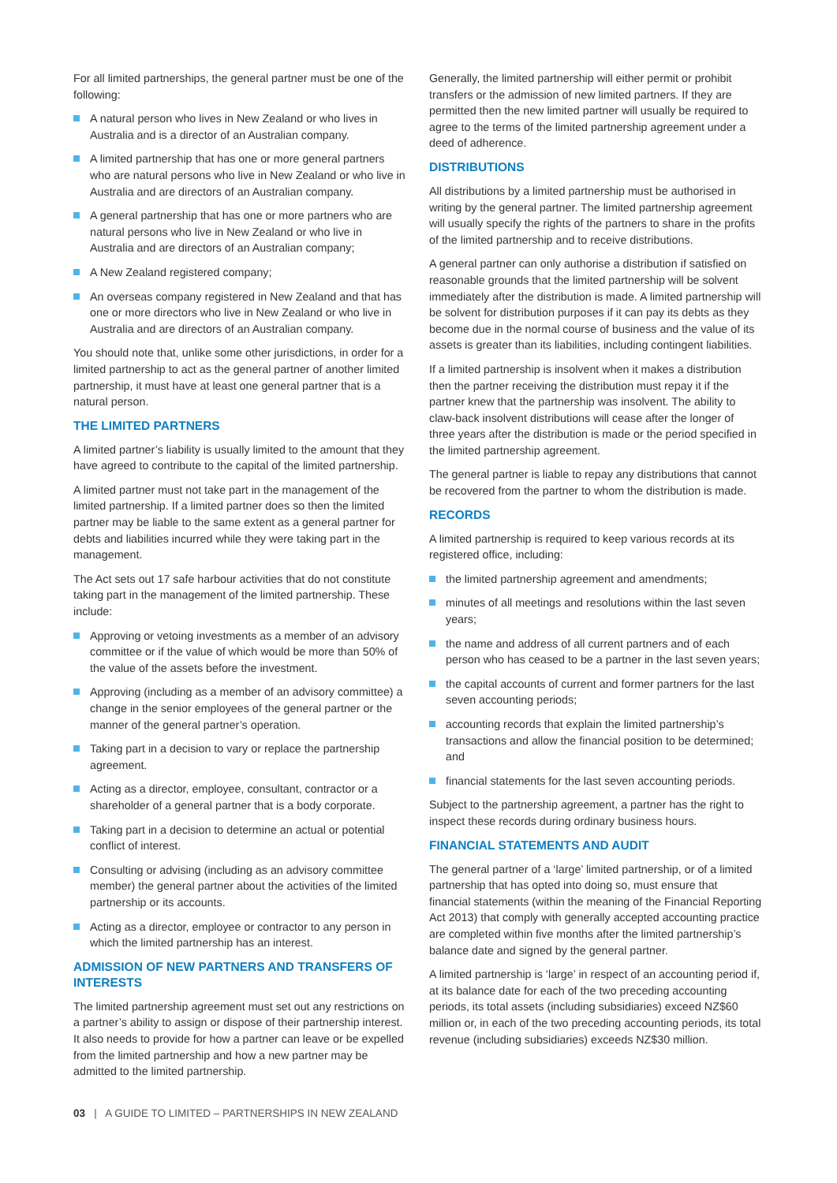For all limited partnerships, the general partner must be one of the following:
A natural person who lives in New Zealand or who lives in Australia and is a director of an Australian company.
A limited partnership that has one or more general partners who are natural persons who live in New Zealand or who live in Australia and are directors of an Australian company.
A general partnership that has one or more partners who are natural persons who live in New Zealand or who live in Australia and are directors of an Australian company;
A New Zealand registered company;
An overseas company registered in New Zealand and that has one or more directors who live in New Zealand or who live in Australia and are directors of an Australian company.
You should note that, unlike some other jurisdictions, in order for a limited partnership to act as the general partner of another limited partnership, it must have at least one general partner that is a natural person.
THE LIMITED PARTNERS
A limited partner’s liability is usually limited to the amount that they have agreed to contribute to the capital of the limited partnership.
A limited partner must not take part in the management of the limited partnership. If a limited partner does so then the limited partner may be liable to the same extent as a general partner for debts and liabilities incurred while they were taking part in the management.
The Act sets out 17 safe harbour activities that do not constitute taking part in the management of the limited partnership. These include:
Approving or vetoing investments as a member of an advisory committee or if the value of which would be more than 50% of the value of the assets before the investment.
Approving (including as a member of an advisory committee) a change in the senior employees of the general partner or the manner of the general partner’s operation.
Taking part in a decision to vary or replace the partnership agreement.
Acting as a director, employee, consultant, contractor or a shareholder of a general partner that is a body corporate.
Taking part in a decision to determine an actual or potential conflict of interest.
Consulting or advising (including as an advisory committee member) the general partner about the activities of the limited partnership or its accounts.
Acting as a director, employee or contractor to any person in which the limited partnership has an interest.
ADMISSION OF NEW PARTNERS AND TRANSFERS OF INTERESTS
The limited partnership agreement must set out any restrictions on a partner’s ability to assign or dispose of their partnership interest. It also needs to provide for how a partner can leave or be expelled from the limited partnership and how a new partner may be admitted to the limited partnership.
Generally, the limited partnership will either permit or prohibit transfers or the admission of new limited partners. If they are permitted then the new limited partner will usually be required to agree to the terms of the limited partnership agreement under a deed of adherence.
DISTRIBUTIONS
All distributions by a limited partnership must be authorised in writing by the general partner. The limited partnership agreement will usually specify the rights of the partners to share in the profits of the limited partnership and to receive distributions.
A general partner can only authorise a distribution if satisfied on reasonable grounds that the limited partnership will be solvent immediately after the distribution is made. A limited partnership will be solvent for distribution purposes if it can pay its debts as they become due in the normal course of business and the value of its assets is greater than its liabilities, including contingent liabilities.
If a limited partnership is insolvent when it makes a distribution then the partner receiving the distribution must repay it if the partner knew that the partnership was insolvent. The ability to claw-back insolvent distributions will cease after the longer of three years after the distribution is made or the period specified in the limited partnership agreement.
The general partner is liable to repay any distributions that cannot be recovered from the partner to whom the distribution is made.
RECORDS
A limited partnership is required to keep various records at its registered office, including:
the limited partnership agreement and amendments;
minutes of all meetings and resolutions within the last seven years;
the name and address of all current partners and of each person who has ceased to be a partner in the last seven years;
the capital accounts of current and former partners for the last seven accounting periods;
accounting records that explain the limited partnership’s transactions and allow the financial position to be determined; and
financial statements for the last seven accounting periods.
Subject to the partnership agreement, a partner has the right to inspect these records during ordinary business hours.
FINANCIAL STATEMENTS AND AUDIT
The general partner of a ‘large’ limited partnership, or of a limited partnership that has opted into doing so, must ensure that financial statements (within the meaning of the Financial Reporting Act 2013) that comply with generally accepted accounting practice are completed within five months after the limited partnership’s balance date and signed by the general partner.
A limited partnership is ‘large’ in respect of an accounting period if, at its balance date for each of the two preceding accounting periods, its total assets (including subsidiaries) exceed NZ$60 million or, in each of the two preceding accounting periods, its total revenue (including subsidiaries) exceeds NZ$30 million.
03 | A GUIDE TO LIMITED – PARTNERSHIPS IN NEW ZEALAND